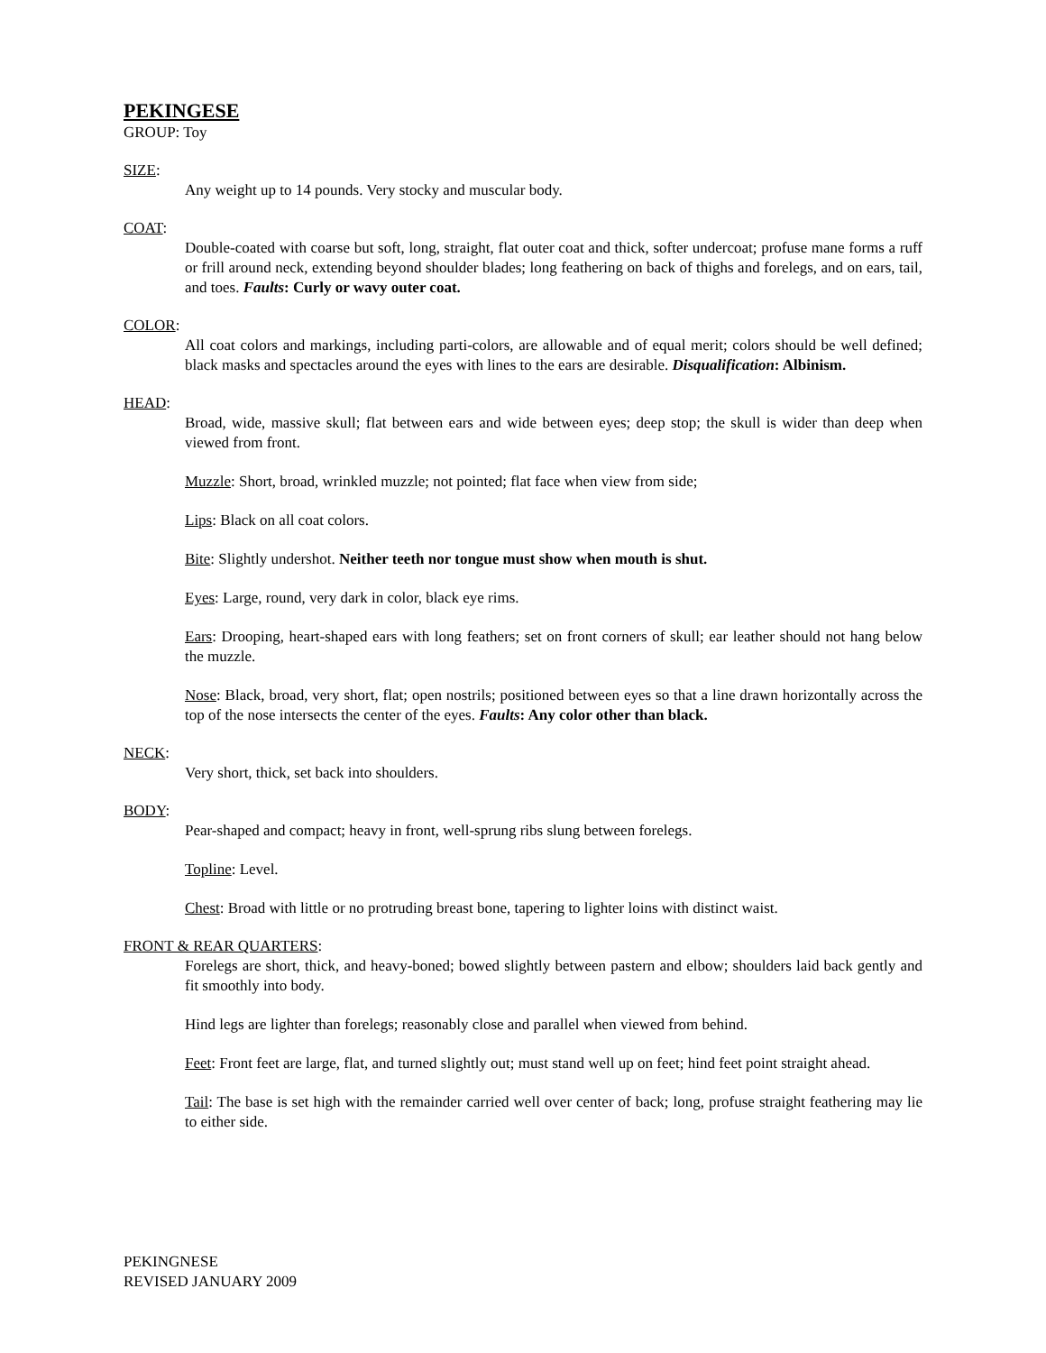PEKINGESE
GROUP: Toy
SIZE:
Any weight up to 14 pounds. Very stocky and muscular body.
COAT:
Double-coated with coarse but soft, long, straight, flat outer coat and thick, softer undercoat; profuse mane forms a ruff or frill around neck, extending beyond shoulder blades; long feathering on back of thighs and forelegs, and on ears, tail, and toes. Faults: Curly or wavy outer coat.
COLOR:
All coat colors and markings, including parti-colors, are allowable and of equal merit; colors should be well defined; black masks and spectacles around the eyes with lines to the ears are desirable. Disqualification: Albinism.
HEAD:
Broad, wide, massive skull; flat between ears and wide between eyes; deep stop; the skull is wider than deep when viewed from front.
Muzzle: Short, broad, wrinkled muzzle; not pointed; flat face when view from side;
Lips: Black on all coat colors.
Bite: Slightly undershot. Neither teeth nor tongue must show when mouth is shut.
Eyes: Large, round, very dark in color, black eye rims.
Ears: Drooping, heart-shaped ears with long feathers; set on front corners of skull; ear leather should not hang below the muzzle.
Nose: Black, broad, very short, flat; open nostrils; positioned between eyes so that a line drawn horizontally across the top of the nose intersects the center of the eyes. Faults: Any color other than black.
NECK:
Very short, thick, set back into shoulders.
BODY:
Pear-shaped and compact; heavy in front, well-sprung ribs slung between forelegs.
Topline: Level.
Chest: Broad with little or no protruding breast bone, tapering to lighter loins with distinct waist.
FRONT & REAR QUARTERS:
Forelegs are short, thick, and heavy-boned; bowed slightly between pastern and elbow; shoulders laid back gently and fit smoothly into body.
Hind legs are lighter than forelegs; reasonably close and parallel when viewed from behind.
Feet: Front feet are large, flat, and turned slightly out; must stand well up on feet; hind feet point straight ahead.
Tail: The base is set high with the remainder carried well over center of back; long, profuse straight feathering may lie to either side.
PEKINGNESE
REVISED JANUARY 2009